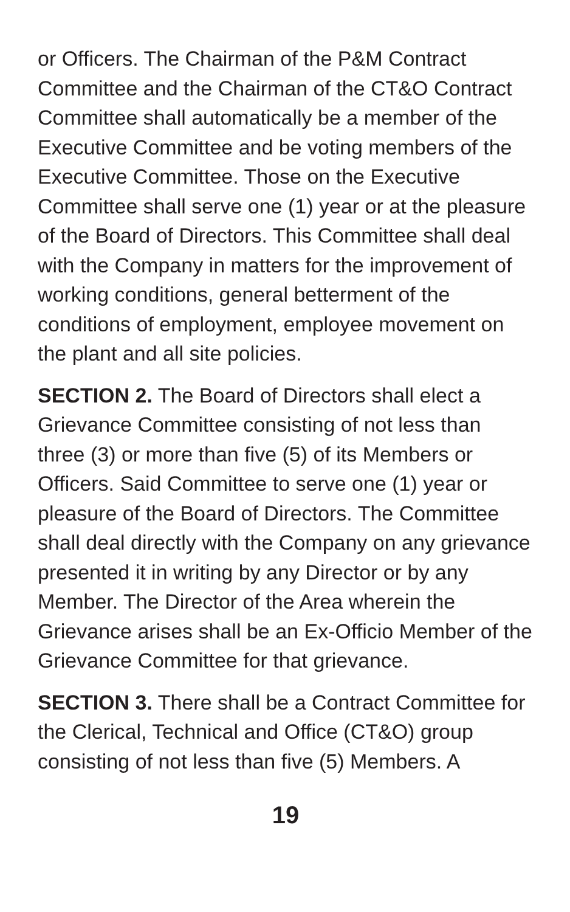or Officers. The Chairman of the P&M Contract Committee and the Chairman of the CT&O Contract Committee shall automatically be a member of the Executive Committee and be voting members of the Executive Committee. Those on the Executive Committee shall serve one (1) year or at the pleasure of the Board of Directors. This Committee shall deal with the Company in matters for the improvement of working conditions, general betterment of the conditions of employment, employee movement on the plant and all site policies.
SECTION 2. The Board of Directors shall elect a Grievance Committee consisting of not less than three (3) or more than five (5) of its Members or Officers. Said Committee to serve one (1) year or pleasure of the Board of Directors. The Committee shall deal directly with the Company on any grievance presented it in writing by any Director or by any Member. The Director of the Area wherein the Grievance arises shall be an Ex-Officio Member of the Grievance Committee for that grievance.
SECTION 3. There shall be a Contract Committee for the Clerical, Technical and Office (CT&O) group consisting of not less than five (5) Members. A
19